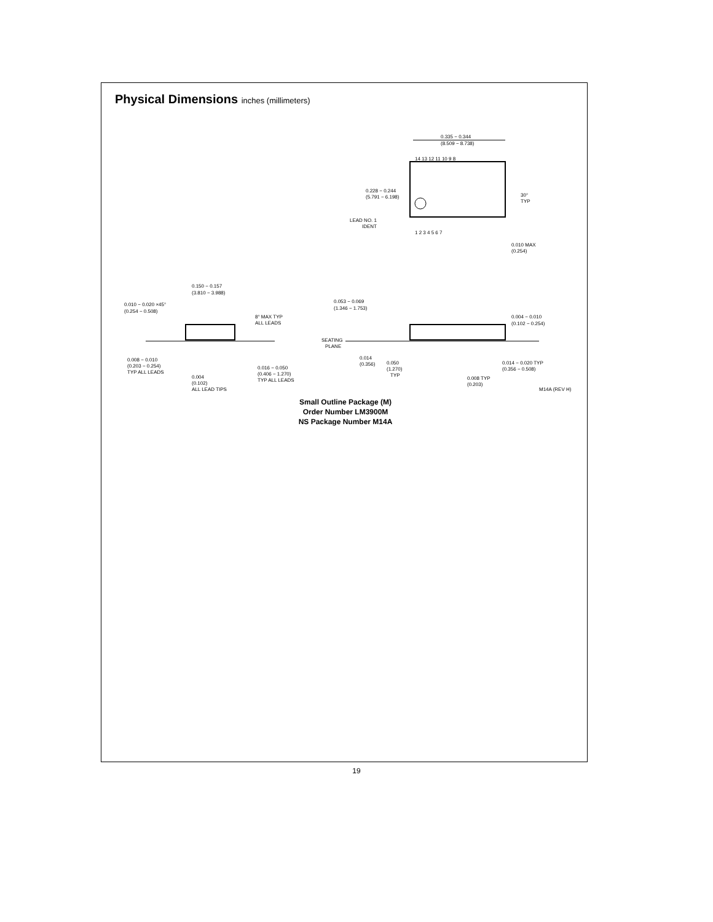Physical Dimensions inches (millimeters)
0.335 − 0.344
(8.509 − 8.738)
14 13 12 11 10 9 8
1 2 3 4 5 6 7
0.228 − 0.244
(5.791 − 6.198)
LEAD NO. 1
IDENT
30°
TYP
0.010 MAX
(0.254)
0.150 − 0.157
(3.810 − 3.988)
0.010 − 0.020 ×45°
(0.254 − 0.508)
8° MAX TYP
ALL LEADS
0.008 − 0.010
(0.203 − 0.254)
TYP ALL LEADS
0.004
(0.102)
ALL LEAD TIPS
0.016 − 0.050
(0.406 − 1.270)
TYP ALL LEADS
0.053 − 0.069
(1.346 − 1.753)
0.004 − 0.010
(0.102 − 0.254)
SEATING
PLANE
0.014
(0.356)
0.050
(1.270)
TYP
0.014 − 0.020 TYP
(0.356 − 0.508)
0.008 TYP
(0.203)
M14A (REV H)
Small Outline Package (M)
Order Number LM3900M
NS Package Number M14A
19